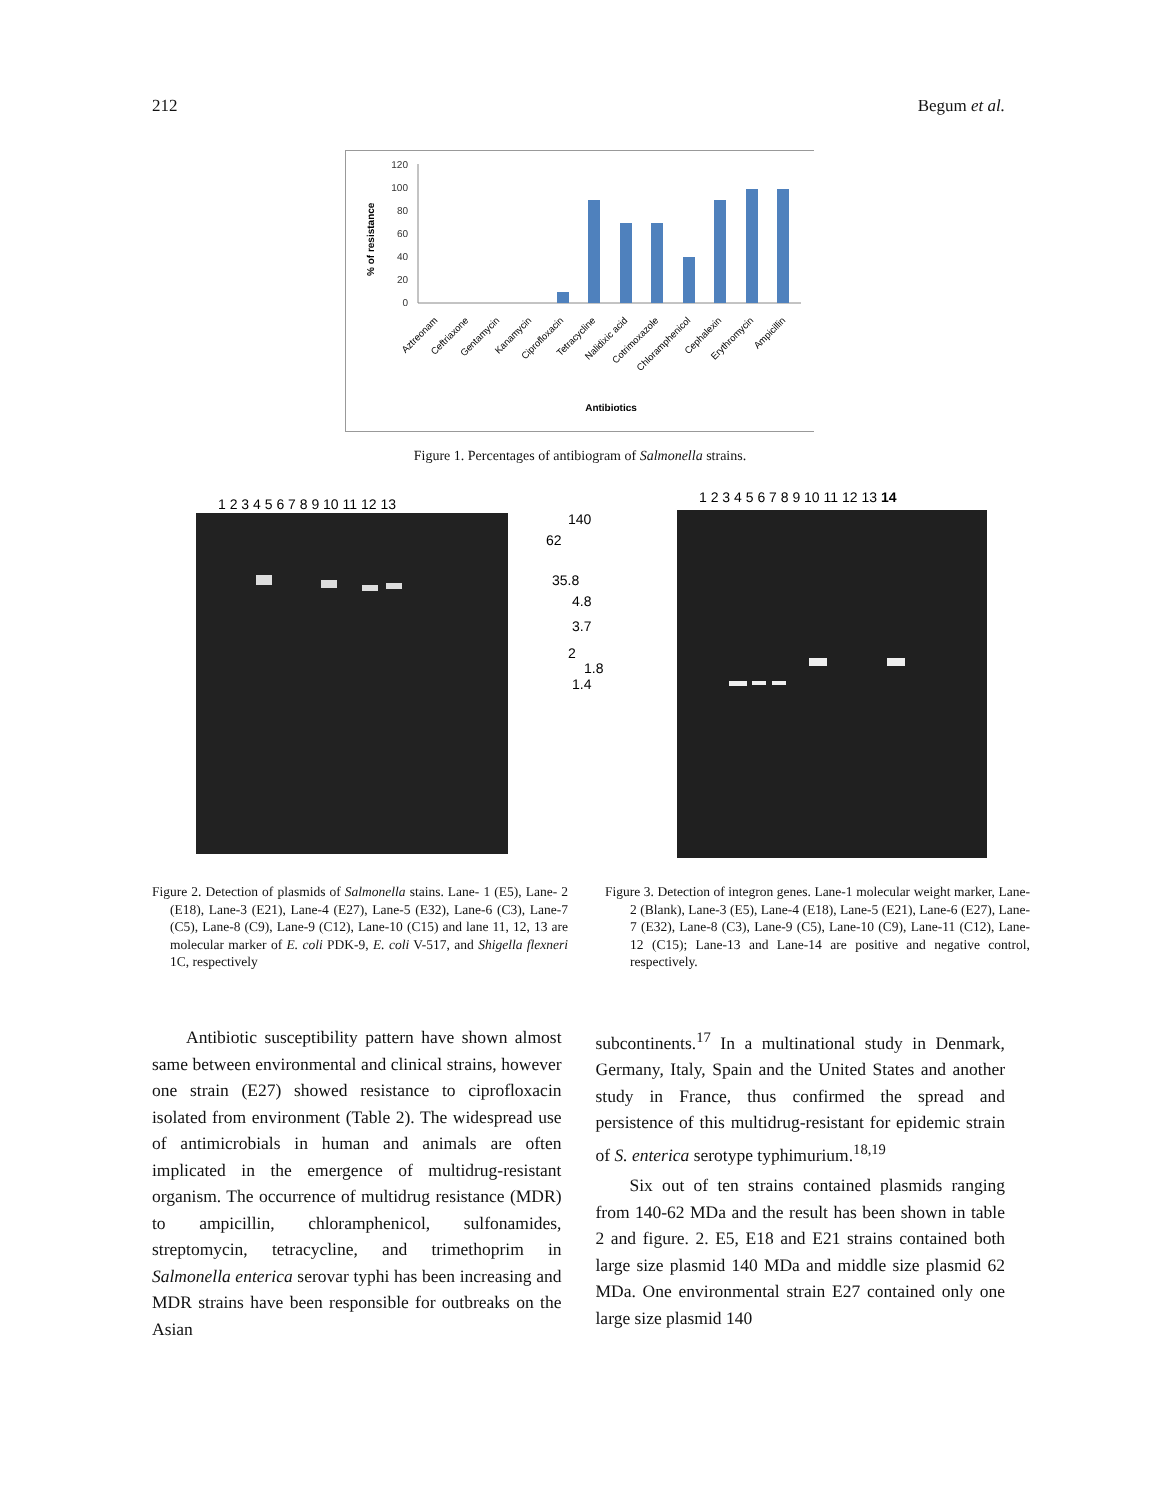212 Begum et al.
% of resistance
120
100
80
60
40
20
0
Aztreonam
Ceftriaxone
Gentamycin
Kanamycin
Ciprofloxacin
Tetracycline
Nalidixic acid
Cotrimoxazole
Chloramphenicol
Cephalexin
Erythromycin
Ampicillin
Antibiotics
Figure 1. Percentages of antibiogram of Salmonella strains.
1 2 3 4 5 6 7 8 9 10 11 12 13
140
62
35.8
4.8
3.7
2
1.8
1.4
1 2 3 4 5 6 7 8 9 10 11 12 13 14
Figure 2. Detection of plasmids of Salmonella stains. Lane- 1 (E5), Lane- 2 (E18), Lane-3 (E21), Lane-4 (E27), Lane-5 (E32), Lane-6 (C3), Lane-7 (C5), Lane-8 (C9), Lane-9 (C12), Lane-10 (C15) and lane 11, 12, 13 are molecular marker of E. coli PDK-9, E. coli V-517, and Shigella flexneri 1C, respectively
Figure 3. Detection of integron genes. Lane-1 molecular weight marker, Lane-2 (Blank), Lane-3 (E5), Lane-4 (E18), Lane-5 (E21), Lane-6 (E27), Lane-7 (E32), Lane-8 (C3), Lane-9 (C5), Lane-10 (C9), Lane-11 (C12), Lane-12 (C15); Lane-13 and Lane-14 are positive and negative control, respectively.
Antibiotic susceptibility pattern have shown almost same between environmental and clinical strains, however one strain (E27) showed resistance to ciprofloxacin isolated from environment (Table 2). The widespread use of antimicrobials in human and animals are often implicated in the emergence of multidrug-resistant organism. The occurrence of multidrug resistance (MDR) to ampicillin, chloramphenicol, sulfonamides, streptomycin, tetracycline, and trimethoprim in Salmonella enterica serovar typhi has been increasing and MDR strains have been responsible for outbreaks on the Asian
subcontinents.<sup>17</sup> In a multinational study in Denmark, Germany, Italy, Spain and the United States and another study in France, thus confirmed the spread and persistence of this multidrug-resistant for epidemic strain of S. enterica serotype typhimurium.<sup>18,19</sup>
Six out of ten strains contained plasmids ranging from 140-62 MDa and the result has been shown in table 2 and figure. 2. E5, E18 and E21 strains contained both large size plasmid 140 MDa and middle size plasmid 62 MDa. One environmental strain E27 contained only one large size plasmid 140